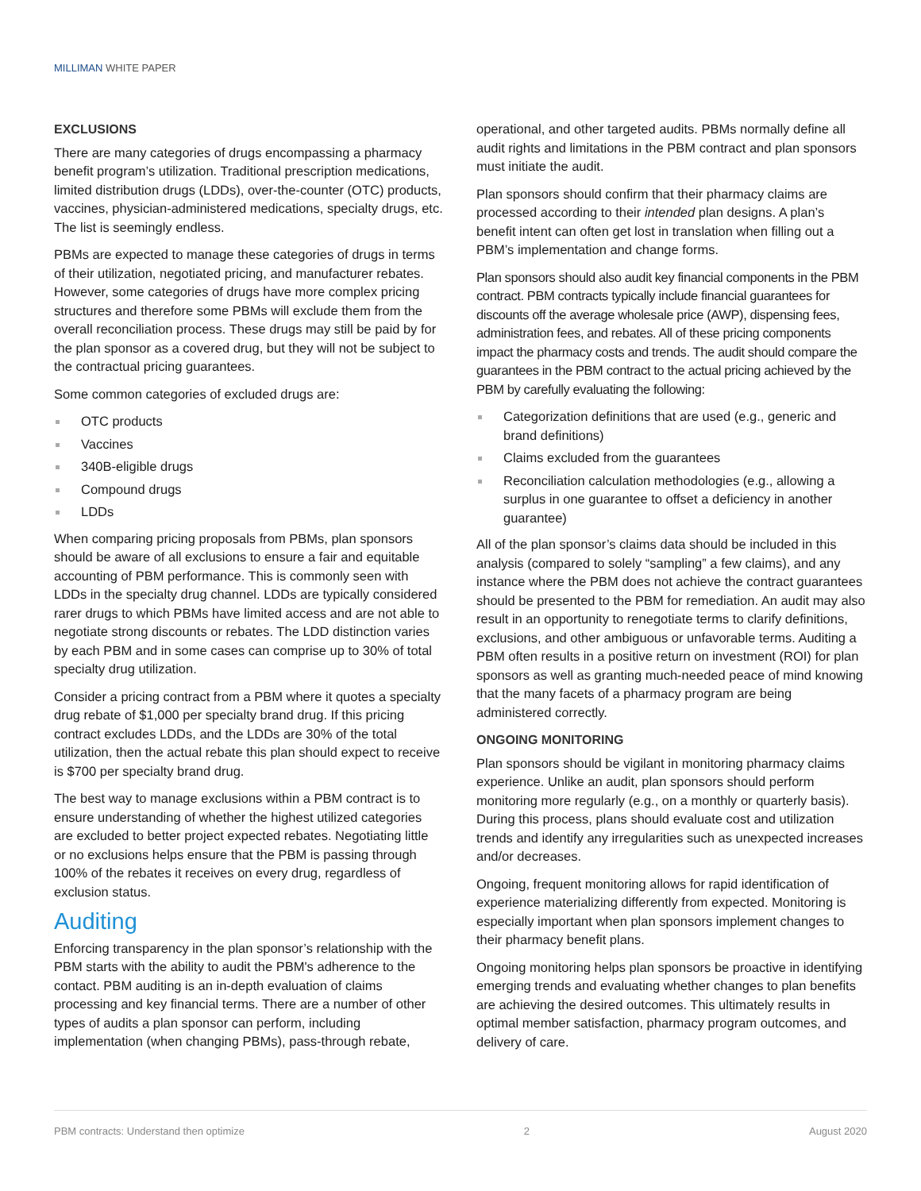MILLIMAN WHITE PAPER
EXCLUSIONS
There are many categories of drugs encompassing a pharmacy benefit program’s utilization. Traditional prescription medications, limited distribution drugs (LDDs), over-the-counter (OTC) products, vaccines, physician-administered medications, specialty drugs, etc. The list is seemingly endless.
PBMs are expected to manage these categories of drugs in terms of their utilization, negotiated pricing, and manufacturer rebates. However, some categories of drugs have more complex pricing structures and therefore some PBMs will exclude them from the overall reconciliation process. These drugs may still be paid by for the plan sponsor as a covered drug, but they will not be subject to the contractual pricing guarantees.
Some common categories of excluded drugs are:
OTC products
Vaccines
340B-eligible drugs
Compound drugs
LDDs
When comparing pricing proposals from PBMs, plan sponsors should be aware of all exclusions to ensure a fair and equitable accounting of PBM performance. This is commonly seen with LDDs in the specialty drug channel. LDDs are typically considered rarer drugs to which PBMs have limited access and are not able to negotiate strong discounts or rebates. The LDD distinction varies by each PBM and in some cases can comprise up to 30% of total specialty drug utilization.
Consider a pricing contract from a PBM where it quotes a specialty drug rebate of $1,000 per specialty brand drug. If this pricing contract excludes LDDs, and the LDDs are 30% of the total utilization, then the actual rebate this plan should expect to receive is $700 per specialty brand drug.
The best way to manage exclusions within a PBM contract is to ensure understanding of whether the highest utilized categories are excluded to better project expected rebates. Negotiating little or no exclusions helps ensure that the PBM is passing through 100% of the rebates it receives on every drug, regardless of exclusion status.
Auditing
Enforcing transparency in the plan sponsor’s relationship with the PBM starts with the ability to audit the PBM's adherence to the contact. PBM auditing is an in-depth evaluation of claims processing and key financial terms. There are a number of other types of audits a plan sponsor can perform, including implementation (when changing PBMs), pass-through rebate,
operational, and other targeted audits. PBMs normally define all audit rights and limitations in the PBM contract and plan sponsors must initiate the audit.
Plan sponsors should confirm that their pharmacy claims are processed according to their intended plan designs. A plan’s benefit intent can often get lost in translation when filling out a PBM’s implementation and change forms.
Plan sponsors should also audit key financial components in the PBM contract. PBM contracts typically include financial guarantees for discounts off the average wholesale price (AWP), dispensing fees, administration fees, and rebates. All of these pricing components impact the pharmacy costs and trends. The audit should compare the guarantees in the PBM contract to the actual pricing achieved by the PBM by carefully evaluating the following:
Categorization definitions that are used (e.g., generic and brand definitions)
Claims excluded from the guarantees
Reconciliation calculation methodologies (e.g., allowing a surplus in one guarantee to offset a deficiency in another guarantee)
All of the plan sponsor’s claims data should be included in this analysis (compared to solely “sampling” a few claims), and any instance where the PBM does not achieve the contract guarantees should be presented to the PBM for remediation. An audit may also result in an opportunity to renegotiate terms to clarify definitions, exclusions, and other ambiguous or unfavorable terms. Auditing a PBM often results in a positive return on investment (ROI) for plan sponsors as well as granting much-needed peace of mind knowing that the many facets of a pharmacy program are being administered correctly.
ONGOING MONITORING
Plan sponsors should be vigilant in monitoring pharmacy claims experience. Unlike an audit, plan sponsors should perform monitoring more regularly (e.g., on a monthly or quarterly basis). During this process, plans should evaluate cost and utilization trends and identify any irregularities such as unexpected increases and/or decreases.
Ongoing, frequent monitoring allows for rapid identification of experience materializing differently from expected. Monitoring is especially important when plan sponsors implement changes to their pharmacy benefit plans.
Ongoing monitoring helps plan sponsors be proactive in identifying emerging trends and evaluating whether changes to plan benefits are achieving the desired outcomes. This ultimately results in optimal member satisfaction, pharmacy program outcomes, and delivery of care.
PBM contracts: Understand then optimize 2 August 2020